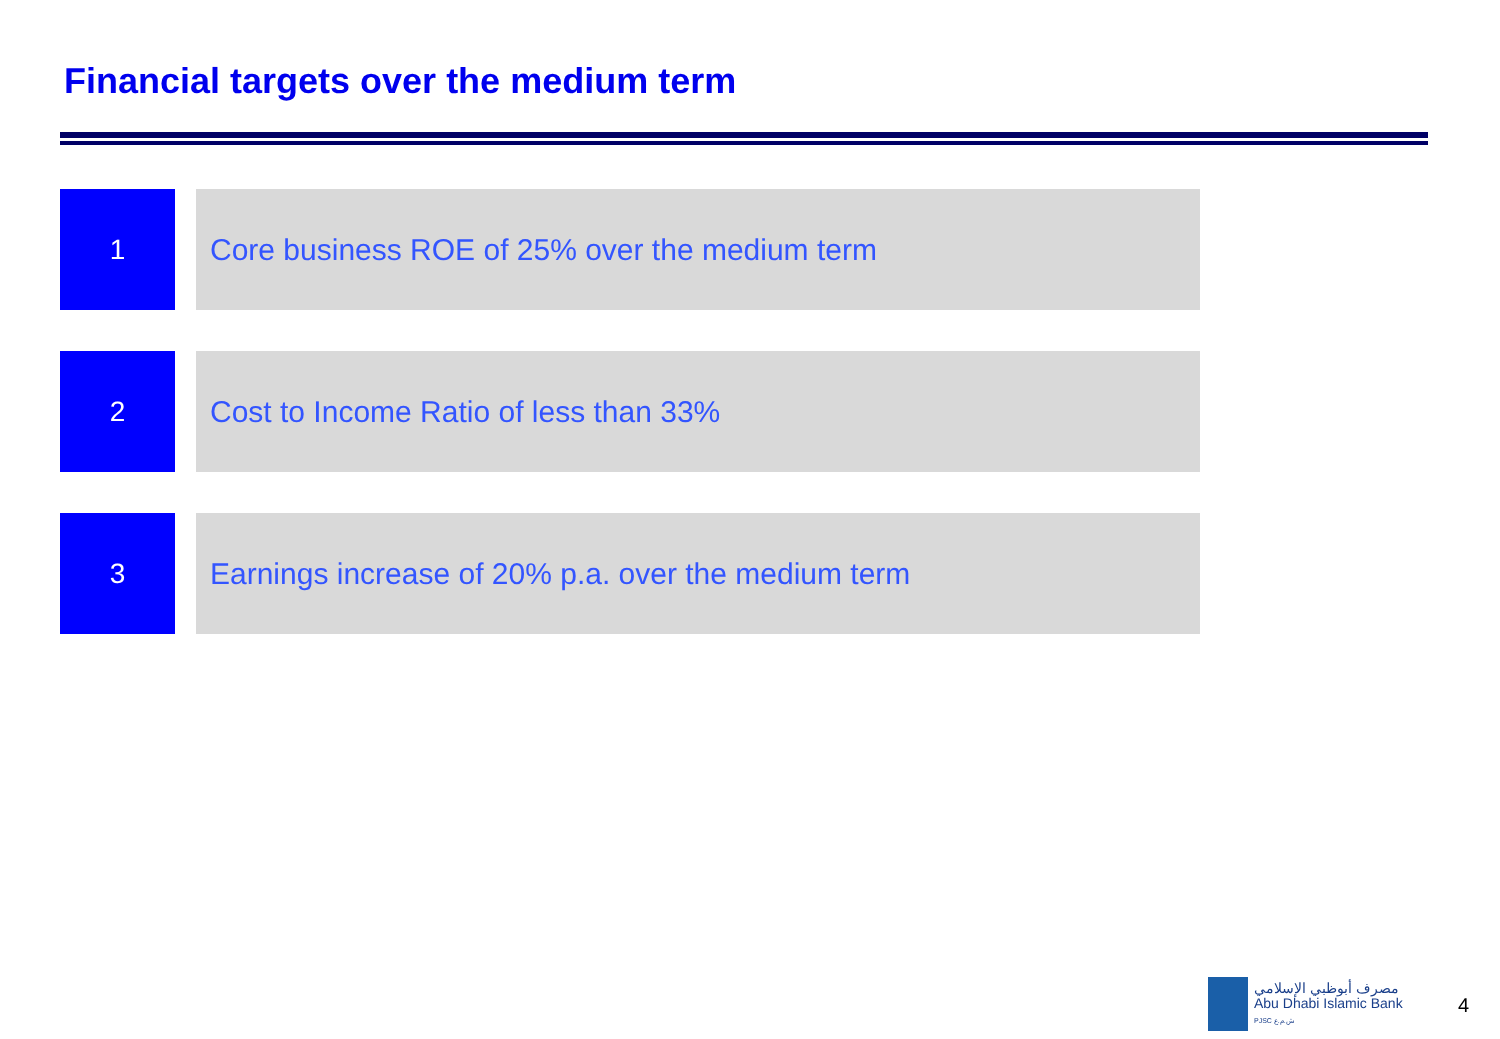Financial targets over the medium term
1 Core business ROE of 25% over the medium term
2 Cost to Income Ratio of less than 33%
3 Earnings increase of 20% p.a. over the medium term
مصرف أبوظبي الإسلامي
Abu Dhabi Islamic Bank
PJSC ش.م.ع
4